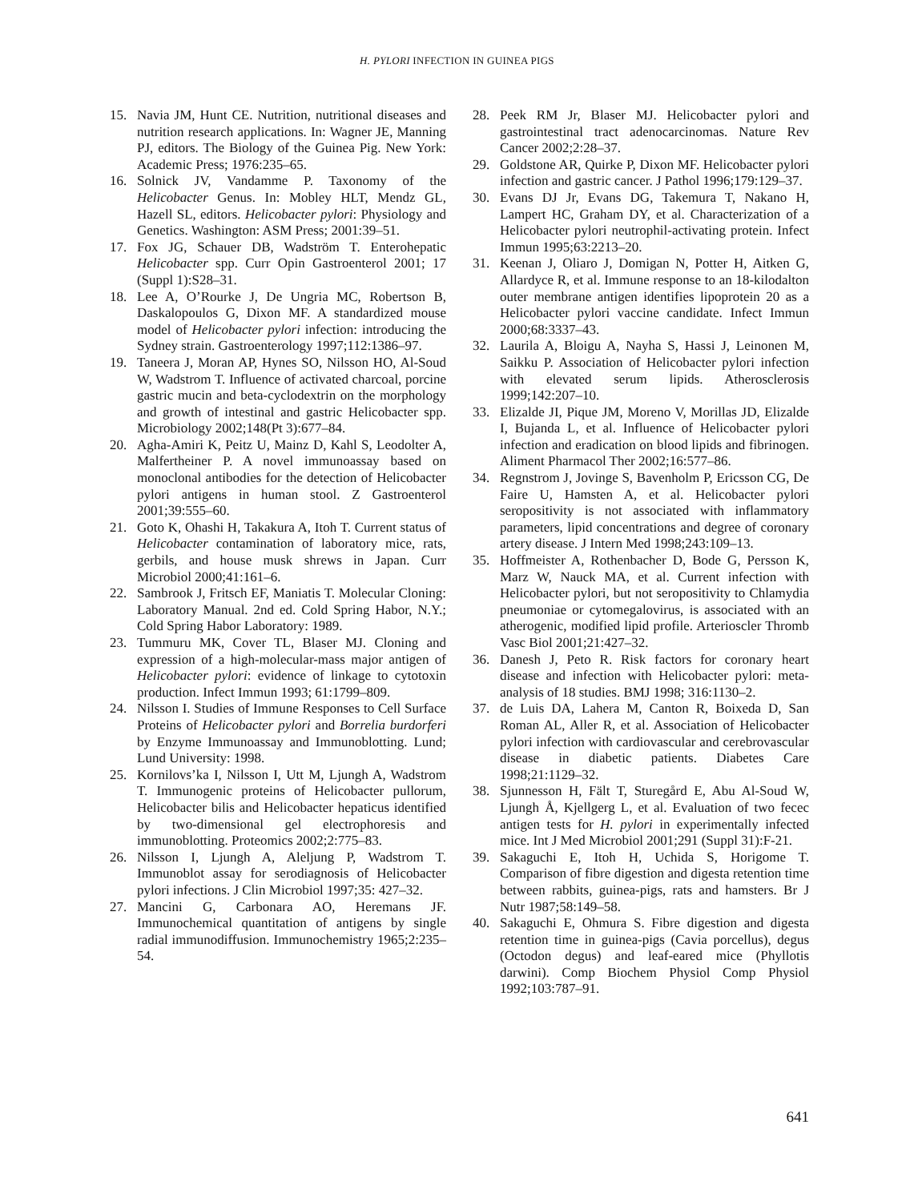H. PYLORI INFECTION IN GUINEA PIGS
15. Navia JM, Hunt CE. Nutrition, nutritional diseases and nutrition research applications. In: Wagner JE, Manning PJ, editors. The Biology of the Guinea Pig. New York: Academic Press; 1976:235–65.
16. Solnick JV, Vandamme P. Taxonomy of the Helicobacter Genus. In: Mobley HLT, Mendz GL, Hazell SL, editors. Helicobacter pylori: Physiology and Genetics. Washington: ASM Press; 2001:39–51.
17. Fox JG, Schauer DB, Wadström T. Enterohepatic Helicobacter spp. Curr Opin Gastroenterol 2001; 17 (Suppl 1):S28–31.
18. Lee A, O’Rourke J, De Ungria MC, Robertson B, Daskalopoulos G, Dixon MF. A standardized mouse model of Helicobacter pylori infection: introducing the Sydney strain. Gastroenterology 1997;112:1386–97.
19. Taneera J, Moran AP, Hynes SO, Nilsson HO, Al-Soud W, Wadstrom T. Influence of activated charcoal, porcine gastric mucin and beta-cyclodextrin on the morphology and growth of intestinal and gastric Helicobacter spp. Microbiology 2002;148(Pt 3):677–84.
20. Agha-Amiri K, Peitz U, Mainz D, Kahl S, Leodolter A, Malfertheiner P. A novel immunoassay based on monoclonal antibodies for the detection of Helicobacter pylori antigens in human stool. Z Gastroenterol 2001;39:555–60.
21. Goto K, Ohashi H, Takakura A, Itoh T. Current status of Helicobacter contamination of laboratory mice, rats, gerbils, and house musk shrews in Japan. Curr Microbiol 2000;41:161–6.
22. Sambrook J, Fritsch EF, Maniatis T. Molecular Cloning: Laboratory Manual. 2nd ed. Cold Spring Habor, N.Y.; Cold Spring Habor Laboratory: 1989.
23. Tummuru MK, Cover TL, Blaser MJ. Cloning and expression of a high-molecular-mass major antigen of Helicobacter pylori: evidence of linkage to cytotoxin production. Infect Immun 1993; 61:1799–809.
24. Nilsson I. Studies of Immune Responses to Cell Surface Proteins of Helicobacter pylori and Borrelia burdorferi by Enzyme Immunoassay and Immunoblotting. Lund; Lund University: 1998.
25. Kornilovs’ka I, Nilsson I, Utt M, Ljungh A, Wadstrom T. Immunogenic proteins of Helicobacter pullorum, Helicobacter bilis and Helicobacter hepaticus identified by two-dimensional gel electrophoresis and immunoblotting. Proteomics 2002;2:775–83.
26. Nilsson I, Ljungh A, Aleljung P, Wadstrom T. Immunoblot assay for serodiagnosis of Helicobacter pylori infections. J Clin Microbiol 1997;35: 427–32.
27. Mancini G, Carbonara AO, Heremans JF. Immunochemical quantitation of antigens by single radial immunodiffusion. Immunochemistry 1965;2:235–54.
28. Peek RM Jr, Blaser MJ. Helicobacter pylori and gastrointestinal tract adenocarcinomas. Nature Rev Cancer 2002;2:28–37.
29. Goldstone AR, Quirke P, Dixon MF. Helicobacter pylori infection and gastric cancer. J Pathol 1996;179:129–37.
30. Evans DJ Jr, Evans DG, Takemura T, Nakano H, Lampert HC, Graham DY, et al. Characterization of a Helicobacter pylori neutrophil-activating protein. Infect Immun 1995;63:2213–20.
31. Keenan J, Oliaro J, Domigan N, Potter H, Aitken G, Allardyce R, et al. Immune response to an 18-kilodalton outer membrane antigen identifies lipoprotein 20 as a Helicobacter pylori vaccine candidate. Infect Immun 2000;68:3337–43.
32. Laurila A, Bloigu A, Nayha S, Hassi J, Leinonen M, Saikku P. Association of Helicobacter pylori infection with elevated serum lipids. Atherosclerosis 1999;142:207–10.
33. Elizalde JI, Pique JM, Moreno V, Morillas JD, Elizalde I, Bujanda L, et al. Influence of Helicobacter pylori infection and eradication on blood lipids and fibrinogen. Aliment Pharmacol Ther 2002;16:577–86.
34. Regnstrom J, Jovinge S, Bavenholm P, Ericsson CG, De Faire U, Hamsten A, et al. Helicobacter pylori seropositivity is not associated with inflammatory parameters, lipid concentrations and degree of coronary artery disease. J Intern Med 1998;243:109–13.
35. Hoffmeister A, Rothenbacher D, Bode G, Persson K, Marz W, Nauck MA, et al. Current infection with Helicobacter pylori, but not seropositivity to Chlamydia pneumoniae or cytomegalovirus, is associated with an atherogenic, modified lipid profile. Arterioscler Thromb Vasc Biol 2001;21:427–32.
36. Danesh J, Peto R. Risk factors for coronary heart disease and infection with Helicobacter pylori: meta-analysis of 18 studies. BMJ 1998; 316:1130–2.
37. de Luis DA, Lahera M, Canton R, Boixeda D, San Roman AL, Aller R, et al. Association of Helicobacter pylori infection with cardiovascular and cerebrovascular disease in diabetic patients. Diabetes Care 1998;21:1129–32.
38. Sjunnesson H, Fält T, Sturegård E, Abu Al-Soud W, Ljungh Å, Kjellgerg L, et al. Evaluation of two fecec antigen tests for H. pylori in experimentally infected mice. Int J Med Microbiol 2001;291 (Suppl 31):F-21.
39. Sakaguchi E, Itoh H, Uchida S, Horigome T. Comparison of fibre digestion and digesta retention time between rabbits, guinea-pigs, rats and hamsters. Br J Nutr 1987;58:149–58.
40. Sakaguchi E, Ohmura S. Fibre digestion and digesta retention time in guinea-pigs (Cavia porcellus), degus (Octodon degus) and leaf-eared mice (Phyllotis darwini). Comp Biochem Physiol Comp Physiol 1992;103:787–91.
641